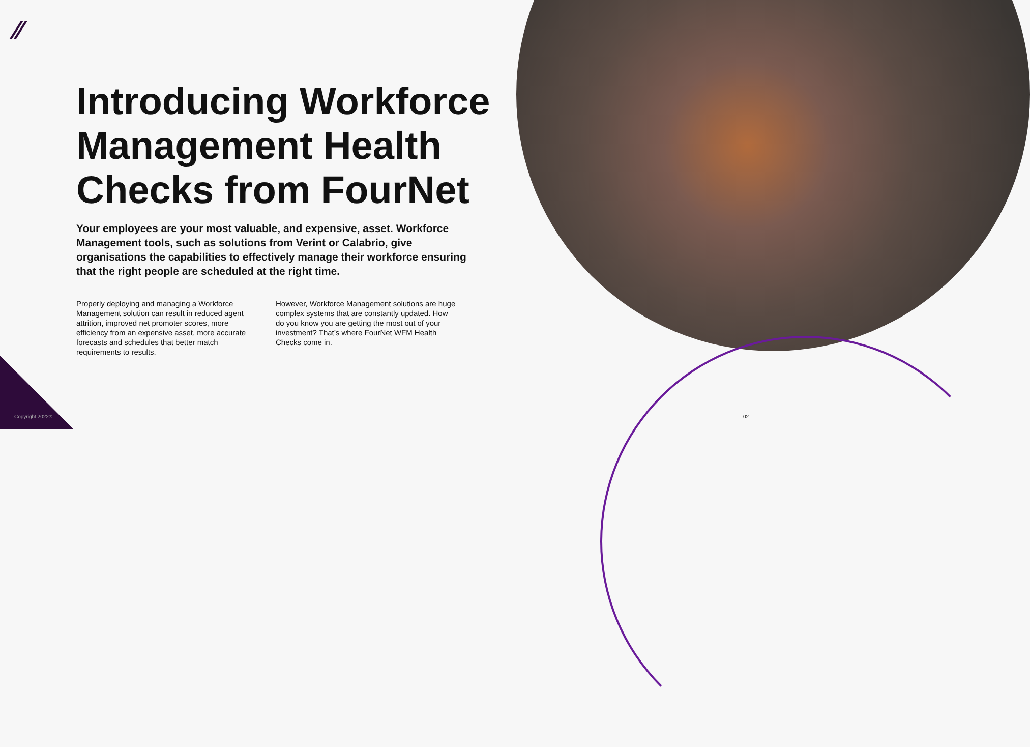⁄⁄
Introducing Workforce Management Health Checks from FourNet
Your employees are your most valuable, and expensive, asset. Workforce Management tools, such as solutions from Verint or Calabrio, give organisations the capabilities to effectively manage their workforce ensuring that the right people are scheduled at the right time.
Properly deploying and managing a Workforce Management solution can result in reduced agent attrition, improved net promoter scores, more efficiency from an expensive asset, more accurate forecasts and schedules that better match requirements to results.
However, Workforce Management solutions are huge complex systems that are constantly updated. How do you know you are getting the most out of your investment? That’s where FourNet WFM Health Checks come in.
Copyright 2022® 02